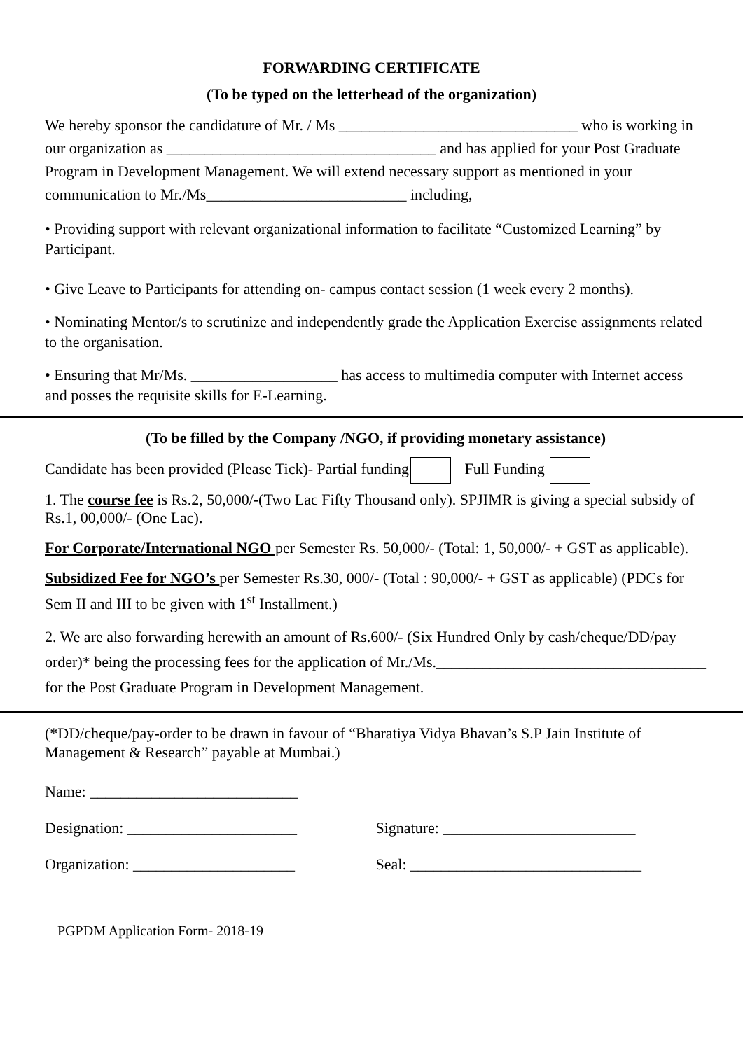FORWARDING CERTIFICATE
(To be typed on the letterhead of the organization)
We hereby sponsor the candidature of Mr. / Ms _______________________________ who is working in our organization as ___________________________________ and has applied for your Post Graduate Program in Development Management. We will extend necessary support as mentioned in your communication to Mr./Ms__________________________ including,
• Providing support with relevant organizational information to facilitate “Customized Learning” by Participant.
• Give Leave to Participants for attending on- campus contact session (1 week every 2 months).
• Nominating Mentor/s to scrutinize and independently grade the Application Exercise assignments related to the organisation.
• Ensuring that Mr/Ms. ___________________ has access to multimedia computer with Internet access and posses the requisite skills for E-Learning.
(To be filled by the Company /NGO, if providing monetary assistance)
Candidate has been provided (Please Tick)- Partial funding Full Funding
1. The course fee is Rs.2, 50,000/-(Two Lac Fifty Thousand only). SPJIMR is giving a special subsidy of Rs.1, 00,000/- (One Lac).
For Corporate/International NGO per Semester Rs. 50,000/- (Total: 1, 50,000/- + GST as applicable).
Subsidized Fee for NGO’s per Semester Rs.30, 000/- (Total : 90,000/- + GST as applicable) (PDCs for Sem II and III to be given with 1<sup>st</sup> Installment.)
2. We are also forwarding herewith an amount of Rs.600/- (Six Hundred Only by cash/cheque/DD/pay order)* being the processing fees for the application of Mr./Ms.___________________________________ for the Post Graduate Program in Development Management.
(*DD/cheque/pay-order to be drawn in favour of “Bharatiya Vidya Bhavan’s S.P Jain Institute of Management & Research” payable at Mumbai.)
Name: ___________________________
Designation: ______________________ Signature: _________________________
Organization: _____________________ Seal: ______________________________
PGPDM Application Form- 2018-19